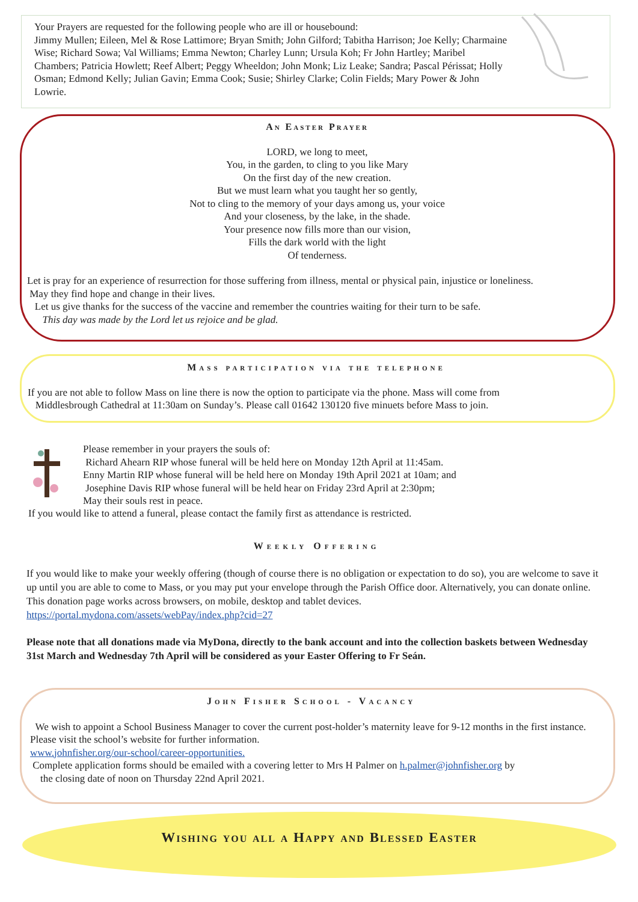Your Prayers are requested for the following people who are ill or housebound:
Jimmy Mullen; Eileen, Mel & Rose Lattimore; Bryan Smith; John Gilford; Tabitha Harrison; Joe Kelly; Charmaine Wise; Richard Sowa; Val Williams; Emma Newton; Charley Lunn; Ursula Koh; Fr John Hartley; Maribel Chambers; Patricia Howlett; Reef Albert; Peggy Wheeldon; John Monk; Liz Leake; Sandra; Pascal Périssat; Holly Osman; Edmond Kelly; Julian Gavin; Emma Cook; Susie; Shirley Clarke; Colin Fields; Mary Power & John Lowrie.
An Easter Prayer
LORD, we long to meet,
You, in the garden, to cling to you like Mary
On the first day of the new creation.
But we must learn what you taught her so gently,
Not to cling to the memory of your days among us, your voice
And your closeness, by the lake, in the shade.
Your presence now fills more than our vision,
Fills the dark world with the light
Of tenderness.
Let is pray for an experience of resurrection for those suffering from illness, mental or physical pain, injustice or loneliness.
May they find hope and change in their lives.
Let us give thanks for the success of the vaccine and remember the countries waiting for their turn to be safe.
This day was made by the Lord let us rejoice and be glad.
Mass participation via the telephone
If you are not able to follow Mass on line there is now the option to participate via the phone. Mass will come from
Middlesbrough Cathedral at 11:30am on Sunday’s. Please call 01642 130120 five minuets before Mass to join.
Please remember in your prayers the souls of:
Richard Ahearn RIP whose funeral will be held here on Monday 12th April at 11:45am.
Enny Martin RIP whose funeral will be held here on Monday 19th April 2021 at 10am; and
Josephine Davis RIP whose funeral will be held hear on Friday 23rd April at 2:30pm;
May their souls rest in peace.
If you would like to attend a funeral, please contact the family first as attendance is restricted.
Weekly Offering
If you would like to make your weekly offering (though of course there is no obligation or expectation to do so), you are welcome to save it up until you are able to come to Mass, or you may put your envelope through the Parish Office door. Alternatively, you can donate online. This donation page works across browsers, on mobile, desktop and tablet devices.
https://portal.mydona.com/assets/webPay/index.php?cid=27
Please note that all donations made via MyDona, directly to the bank account and into the collection baskets between Wednesday 31st March and Wednesday 7th April will be considered as your Easter Offering to Fr Seán.
John Fisher School - Vacancy
We wish to appoint a School Business Manager to cover the current post-holder’s maternity leave for 9-12 months in the first instance. Please visit the school’s website for further information.
www.johnfisher.org/our-school/career-opportunities.
Complete application forms should be emailed with a covering letter to Mrs H Palmer on h.palmer@johnfisher.org by
the closing date of noon on Thursday 22nd April 2021.
Wishing you all a Happy and Blessed Easter